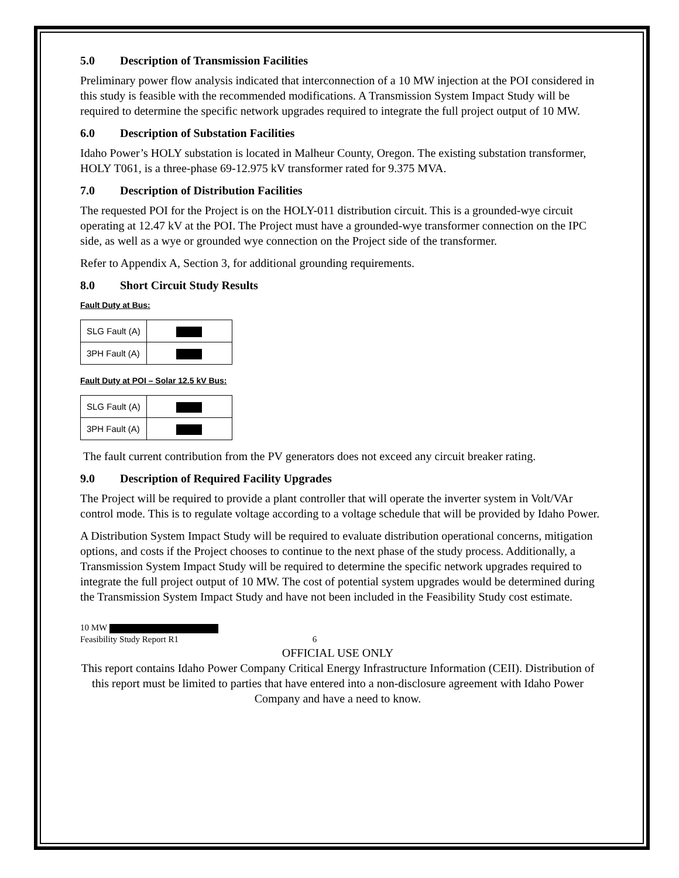5.0 Description of Transmission Facilities
Preliminary power flow analysis indicated that interconnection of a 10 MW injection at the POI considered in this study is feasible with the recommended modifications. A Transmission System Impact Study will be required to determine the specific network upgrades required to integrate the full project output of 10 MW.
6.0 Description of Substation Facilities
Idaho Power’s HOLY substation is located in Malheur County, Oregon. The existing substation transformer, HOLY T061, is a three-phase 69-12.975 kV transformer rated for 9.375 MVA.
7.0 Description of Distribution Facilities
The requested POI for the Project is on the HOLY-011 distribution circuit. This is a grounded-wye circuit operating at 12.47 kV at the POI. The Project must have a grounded-wye transformer connection on the IPC side, as well as a wye or grounded wye connection on the Project side of the transformer.
Refer to Appendix A, Section 3, for additional grounding requirements.
8.0 Short Circuit Study Results
Fault Duty at Bus:
| SLG Fault (A) | |
| 3PH Fault (A) | |
Fault Duty at POI – Solar 12.5 kV Bus:
| SLG Fault (A) | |
| 3PH Fault (A) | |
The fault current contribution from the PV generators does not exceed any circuit breaker rating.
9.0 Description of Required Facility Upgrades
The Project will be required to provide a plant controller that will operate the inverter system in Volt/VAr control mode. This is to regulate voltage according to a voltage schedule that will be provided by Idaho Power.
A Distribution System Impact Study will be required to evaluate distribution operational concerns, mitigation options, and costs if the Project chooses to continue to the next phase of the study process. Additionally, a Transmission System Impact Study will be required to determine the specific network upgrades required to integrate the full project output of 10 MW. The cost of potential system upgrades would be determined during the Transmission System Impact Study and have not been included in the Feasibility Study cost estimate.
10 MW
Feasibility Study Report R1 6
OFFICIAL USE ONLY
This report contains Idaho Power Company Critical Energy Infrastructure Information (CEII). Distribution of this report must be limited to parties that have entered into a non-disclosure agreement with Idaho Power Company and have a need to know.